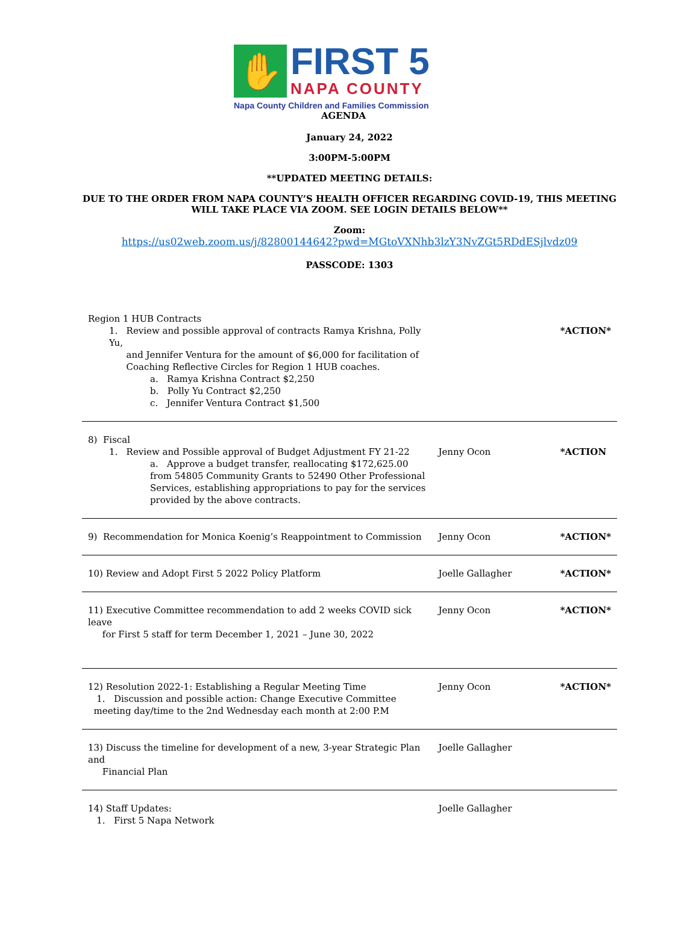✋
FIRST 5
NAPA COUNTY
Napa County Children and Families Commission
AGENDA
January 24, 2022
3:00PM-5:00PM
**UPDATED MEETING DETAILS:
DUE TO THE ORDER FROM NAPA COUNTY’S HEALTH OFFICER REGARDING COVID-19, THIS MEETING
WILL TAKE PLACE VIA ZOOM. SEE LOGIN DETAILS BELOW**
Zoom:
https://us02web.zoom.us/j/82800144642?pwd=MGtoVXNhb3lzY3NvZGt5RDdESjlvdz09
PASSCODE: 1303
| Region 1 HUB Contracts 1. Review and possible approval of contracts Ramya Krishna, Polly Yu, and Jennifer Ventura for the amount of $6,000 for facilitation of Coaching Reflective Circles for Region 1 HUB coaches. a. Ramya Krishna Contract $2,250 b. Polly Yu Contract $2,250 c. Jennifer Ventura Contract $1,500 | | *ACTION* |
| 8) Fiscal 1. Review and Possible approval of Budget Adjustment FY 21-22 a. Approve a budget transfer, reallocating $172,625.00 from 54805 Community Grants to 52490 Other Professional Services, establishing appropriations to pay for the services provided by the above contracts. | Jenny Ocon | *ACTION |
| 9) Recommendation for Monica Koenig’s Reappointment to Commission | Jenny Ocon | *ACTION* |
| 10) Review and Adopt First 5 2022 Policy Platform | Joelle Gallagher | *ACTION* |
| 11) Executive Committee recommendation to add 2 weeks COVID sick leave for First 5 staff for term December 1, 2021 – June 30, 2022 | Jenny Ocon | *ACTION* |
| 12) Resolution 2022-1: Establishing a Regular Meeting Time 1. Discussion and possible action: Change Executive Committee meeting day/time to the 2nd Wednesday each month at 2:00 P.M | Jenny Ocon | *ACTION* |
| 13) Discuss the timeline for development of a new, 3-year Strategic Plan and Financial Plan | Joelle Gallagher | |
| 14) Staff Updates: 1. First 5 Napa Network | Joelle Gallagher | |